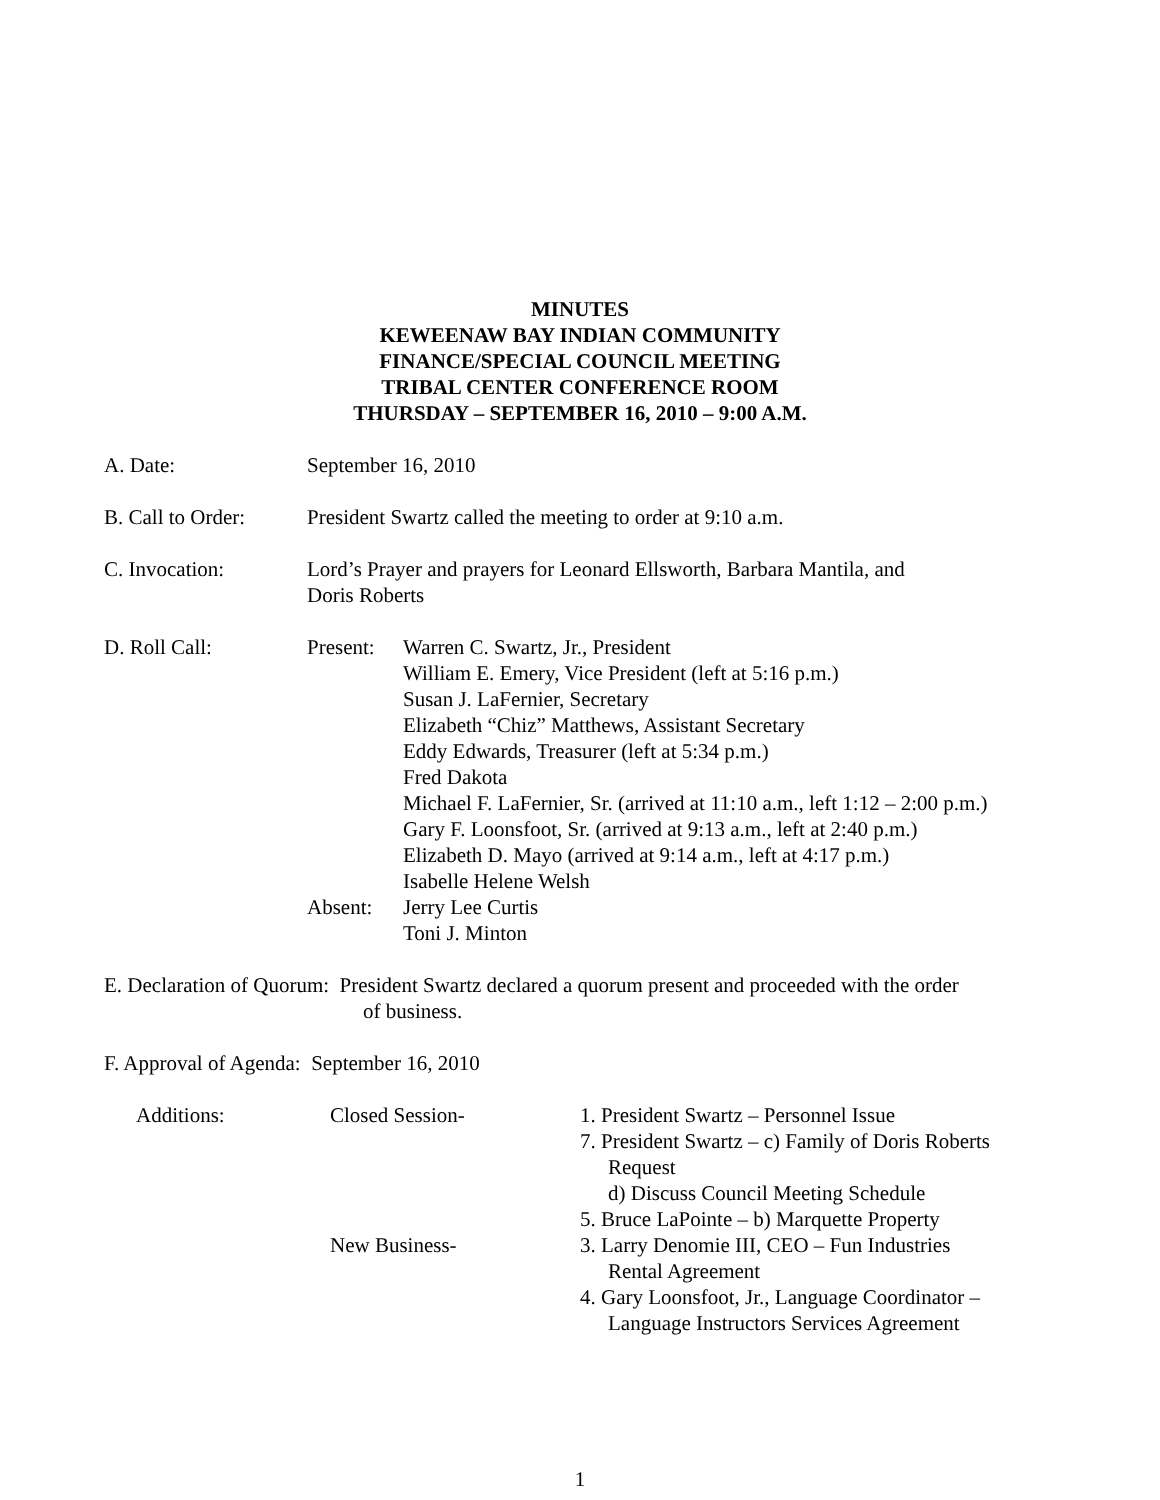MINUTES
KEWEENAW BAY INDIAN COMMUNITY
FINANCE/SPECIAL COUNCIL MEETING
TRIBAL CENTER CONFERENCE ROOM
THURSDAY – SEPTEMBER 16, 2010 – 9:00 A.M.
A. Date: September 16, 2010
B. Call to Order:
President Swartz called the meeting to order at 9:10 a.m.
C. Invocation: Lord’s Prayer and prayers for Leonard Ellsworth, Barbara Mantila, and
Doris Roberts
D. Roll Call: Present:
Warren C. Swartz, Jr., President
William E. Emery, Vice President (left at 5:16 p.m.)
Susan J. LaFernier, Secretary
Elizabeth “Chiz” Matthews, Assistant Secretary
Eddy Edwards, Treasurer (left at 5:34 p.m.)
Fred Dakota
Michael F. LaFernier, Sr. (arrived at 11:10 a.m., left 1:12 – 2:00 p.m.)
Gary F. Loonsfoot, Sr. (arrived at 9:13 a.m., left at 2:40 p.m.)
Elizabeth D. Mayo (arrived at 9:14 a.m., left at 4:17 p.m.)
Isabelle Helene Welsh
Absent: Jerry Lee Curtis
Toni J. Minton
E. Declaration of Quorum: President Swartz declared a quorum present and proceeded with the order
of business.
F. Approval of Agenda: September 16, 2010
Additions: Closed Session-
New Business-
1. President Swartz – Personnel Issue
7. President Swartz – c) Family of Doris Roberts
Request
d) Discuss Council Meeting Schedule
5. Bruce LaPointe – b) Marquette Property
3. Larry Denomie III, CEO – Fun Industries
Rental Agreement
4. Gary Loonsfoot, Jr., Language Coordinator –
Language Instructors Services Agreement
1